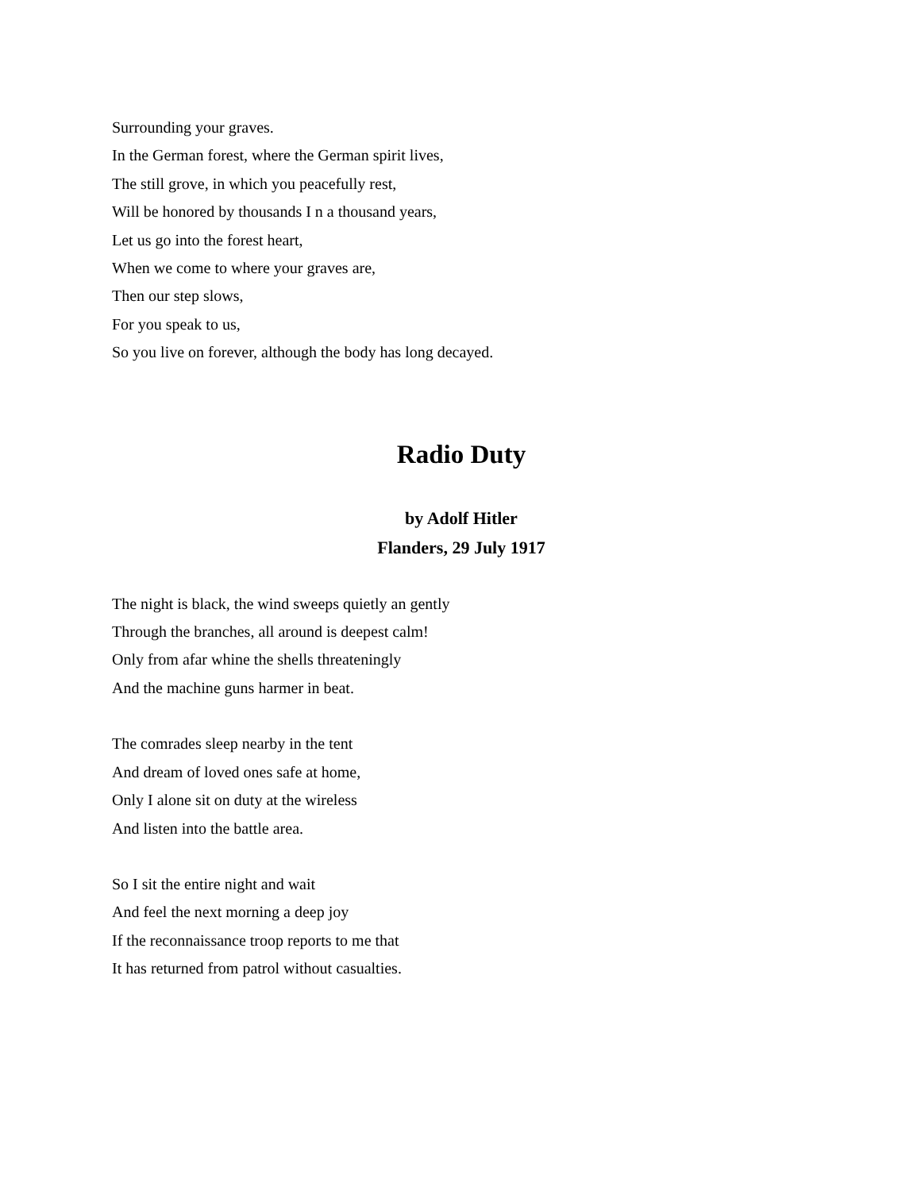Surrounding your graves.
In the German forest, where the German spirit lives,
The still grove, in which you peacefully rest,
Will be honored by thousands I n a thousand years,
Let us go into the forest heart,
When we come to where your graves are,
Then our step slows,
For you speak to us,
So you live on forever, although the body has long decayed.
Radio Duty
by Adolf Hitler
Flanders, 29 July 1917
The night is black, the wind sweeps quietly an gently
Through the branches, all around is deepest calm!
Only from afar whine the shells threateningly
And the machine guns harmer in beat.
The comrades sleep nearby in the tent
And dream of loved ones safe at home,
Only I alone sit on duty at the wireless
And listen into the battle area.
So I sit the entire night and wait
And feel the next morning a deep joy
If the reconnaissance troop reports to me that
It has returned from patrol without casualties.